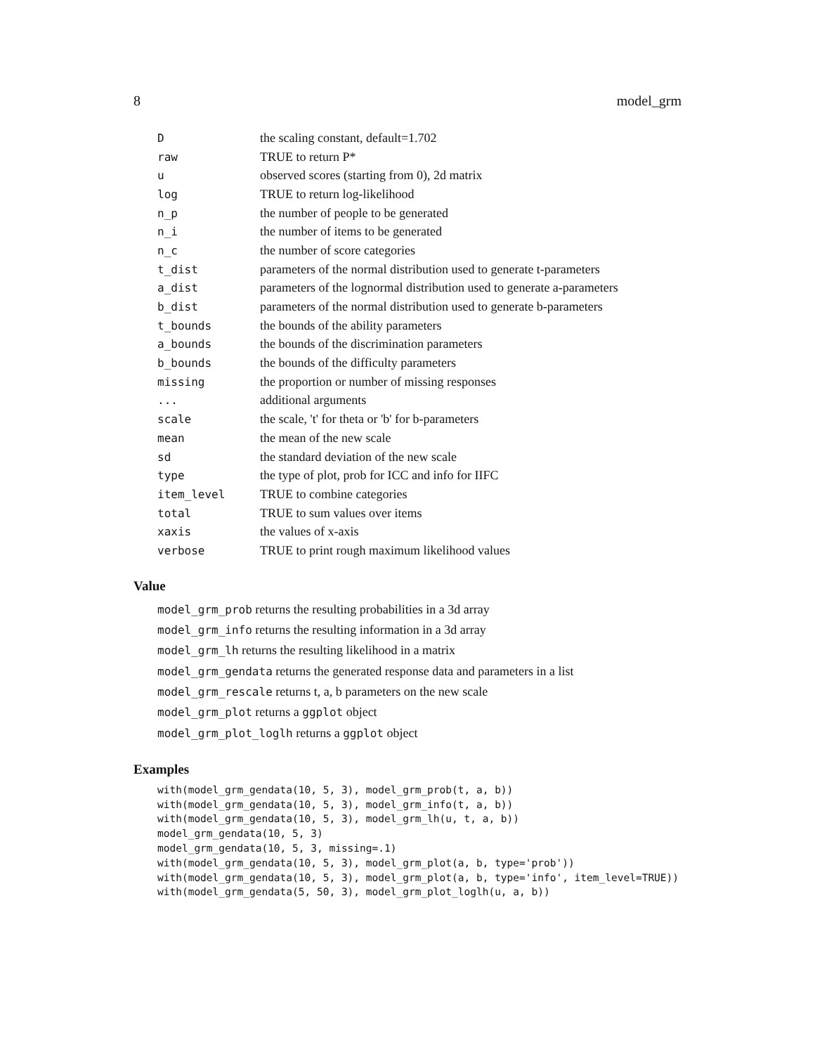8 model_grm
| D | the scaling constant, default=1.702 |
| raw | TRUE to return P* |
| u | observed scores (starting from 0), 2d matrix |
| log | TRUE to return log-likelihood |
| n_p | the number of people to be generated |
| n_i | the number of items to be generated |
| n_c | the number of score categories |
| t_dist | parameters of the normal distribution used to generate t-parameters |
| a_dist | parameters of the lognormal distribution used to generate a-parameters |
| b_dist | parameters of the normal distribution used to generate b-parameters |
| t_bounds | the bounds of the ability parameters |
| a_bounds | the bounds of the discrimination parameters |
| b_bounds | the bounds of the difficulty parameters |
| missing | the proportion or number of missing responses |
| ... | additional arguments |
| scale | the scale, 't' for theta or 'b' for b-parameters |
| mean | the mean of the new scale |
| sd | the standard deviation of the new scale |
| type | the type of plot, prob for ICC and info for IIFC |
| item_level | TRUE to combine categories |
| total | TRUE to sum values over items |
| xaxis | the values of x-axis |
| verbose | TRUE to print rough maximum likelihood values |
Value
model_grm_prob returns the resulting probabilities in a 3d array
model_grm_info returns the resulting information in a 3d array
model_grm_lh returns the resulting likelihood in a matrix
model_grm_gendata returns the generated response data and parameters in a list
model_grm_rescale returns t, a, b parameters on the new scale
model_grm_plot returns a ggplot object
model_grm_plot_loglh returns a ggplot object
Examples
with(model_grm_gendata(10, 5, 3), model_grm_prob(t, a, b))
with(model_grm_gendata(10, 5, 3), model_grm_info(t, a, b))
with(model_grm_gendata(10, 5, 3), model_grm_lh(u, t, a, b))
model_grm_gendata(10, 5, 3)
model_grm_gendata(10, 5, 3, missing=.1)
with(model_grm_gendata(10, 5, 3), model_grm_plot(a, b, type='prob'))
with(model_grm_gendata(10, 5, 3), model_grm_plot(a, b, type='info', item_level=TRUE))
with(model_grm_gendata(5, 50, 3), model_grm_plot_loglh(u, a, b))